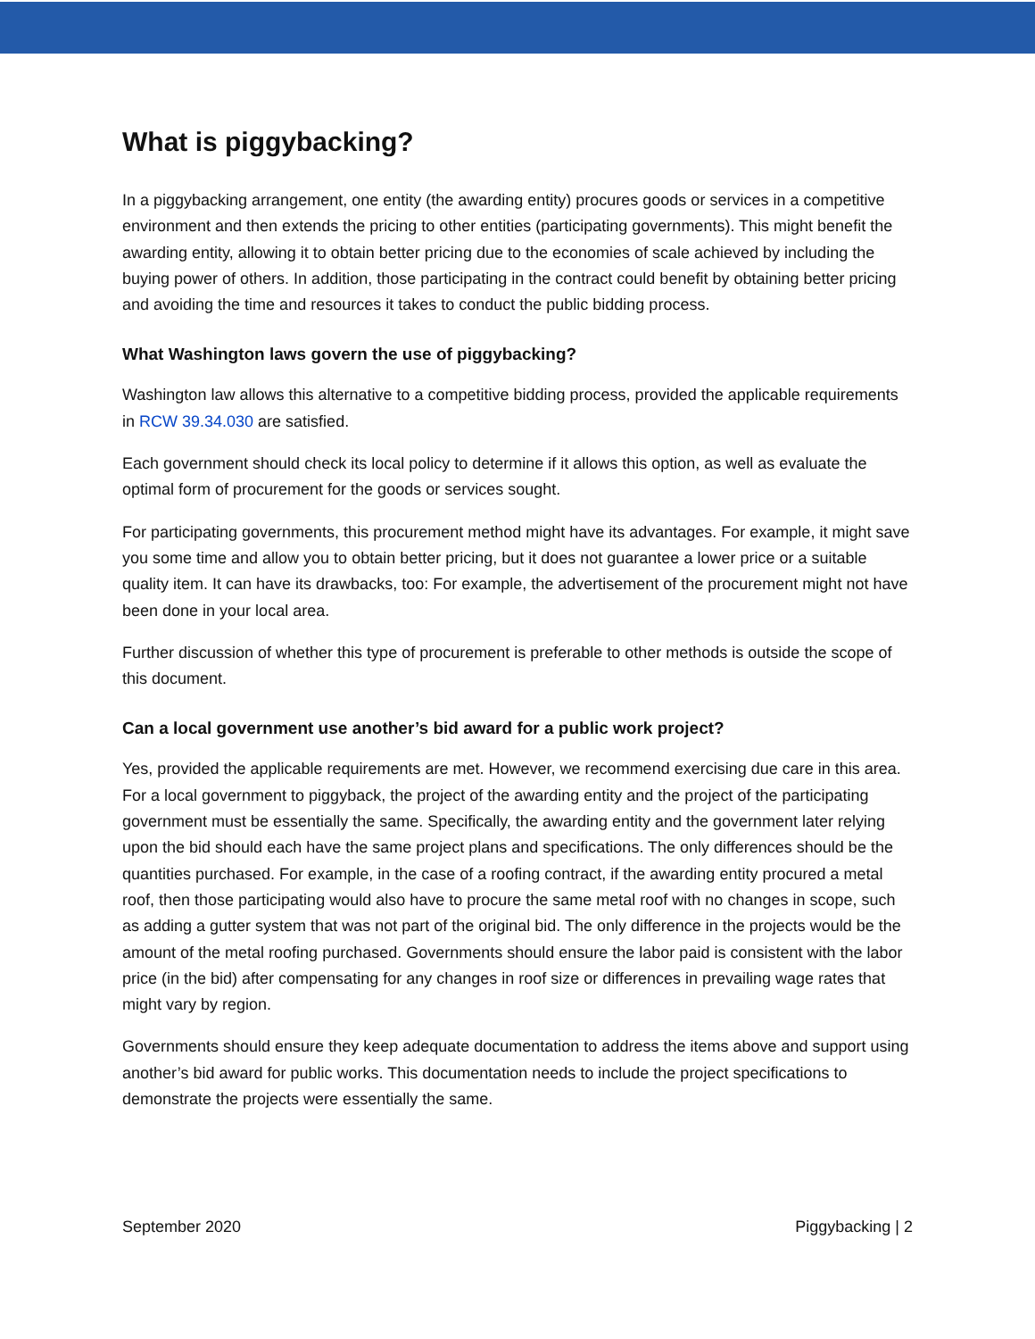What is piggybacking?
In a piggybacking arrangement, one entity (the awarding entity) procures goods or services in a competitive environment and then extends the pricing to other entities (participating governments). This might benefit the awarding entity, allowing it to obtain better pricing due to the economies of scale achieved by including the buying power of others. In addition, those participating in the contract could benefit by obtaining better pricing and avoiding the time and resources it takes to conduct the public bidding process.
What Washington laws govern the use of piggybacking?
Washington law allows this alternative to a competitive bidding process, provided the applicable requirements in RCW 39.34.030 are satisfied.
Each government should check its local policy to determine if it allows this option, as well as evaluate the optimal form of procurement for the goods or services sought.
For participating governments, this procurement method might have its advantages. For example, it might save you some time and allow you to obtain better pricing, but it does not guarantee a lower price or a suitable quality item. It can have its drawbacks, too: For example, the advertisement of the procurement might not have been done in your local area.
Further discussion of whether this type of procurement is preferable to other methods is outside the scope of this document.
Can a local government use another’s bid award for a public work project?
Yes, provided the applicable requirements are met. However, we recommend exercising due care in this area. For a local government to piggyback, the project of the awarding entity and the project of the participating government must be essentially the same. Specifically, the awarding entity and the government later relying upon the bid should each have the same project plans and specifications. The only differences should be the quantities purchased. For example, in the case of a roofing contract, if the awarding entity procured a metal roof, then those participating would also have to procure the same metal roof with no changes in scope, such as adding a gutter system that was not part of the original bid. The only difference in the projects would be the amount of the metal roofing purchased. Governments should ensure the labor paid is consistent with the labor price (in the bid) after compensating for any changes in roof size or differences in prevailing wage rates that might vary by region.
Governments should ensure they keep adequate documentation to address the items above and support using another’s bid award for public works. This documentation needs to include the project specifications to demonstrate the projects were essentially the same.
September 2020 Piggybacking | 2